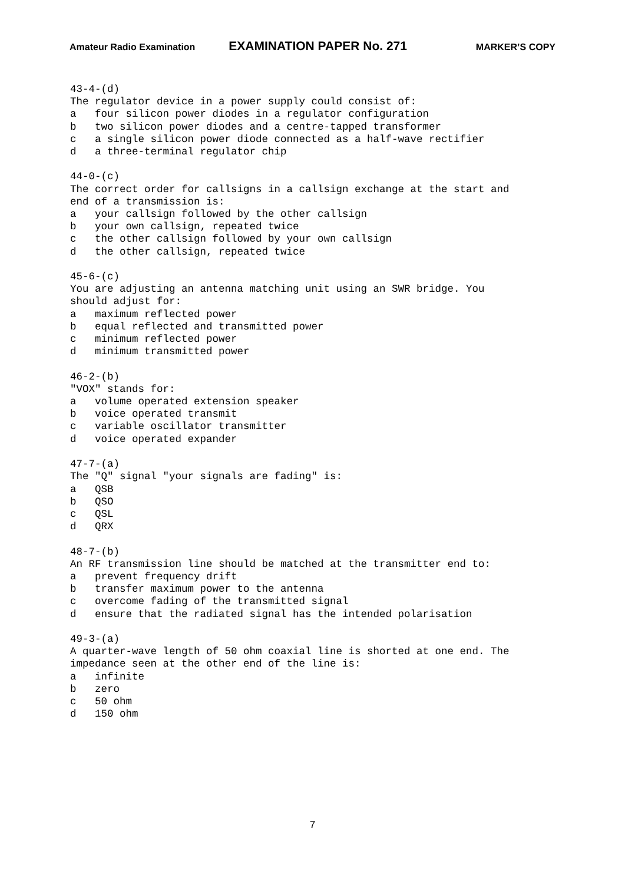Amateur Radio Examination EXAMINATION PAPER No. 271 MARKER’S COPY
43-4-(d)
The regulator device in a power supply could consist of:
a   four silicon power diodes in a regulator configuration
b   two silicon power diodes and a centre-tapped transformer
c   a single silicon power diode connected as a half-wave rectifier
d   a three-terminal regulator chip

44-0-(c)
The correct order for callsigns in a callsign exchange at the start and
end of a transmission is:
a   your callsign followed by the other callsign
b   your own callsign, repeated twice
c   the other callsign followed by your own callsign
d   the other callsign, repeated twice

45-6-(c)
You are adjusting an antenna matching unit using an SWR bridge. You
should adjust for:
a   maximum reflected power
b   equal reflected and transmitted power
c   minimum reflected power
d   minimum transmitted power

46-2-(b)
"VOX" stands for:
a   volume operated extension speaker
b   voice operated transmit
c   variable oscillator transmitter
d   voice operated expander

47-7-(a)
The "Q" signal "your signals are fading" is:
a   QSB
b   QSO
c   QSL
d   QRX

48-7-(b)
An RF transmission line should be matched at the transmitter end to:
a   prevent frequency drift
b   transfer maximum power to the antenna
c   overcome fading of the transmitted signal
d   ensure that the radiated signal has the intended polarisation

49-3-(a)
A quarter-wave length of 50 ohm coaxial line is shorted at one end. The
impedance seen at the other end of the line is:
a   infinite
b   zero
c   50 ohm
d   150 ohm
7